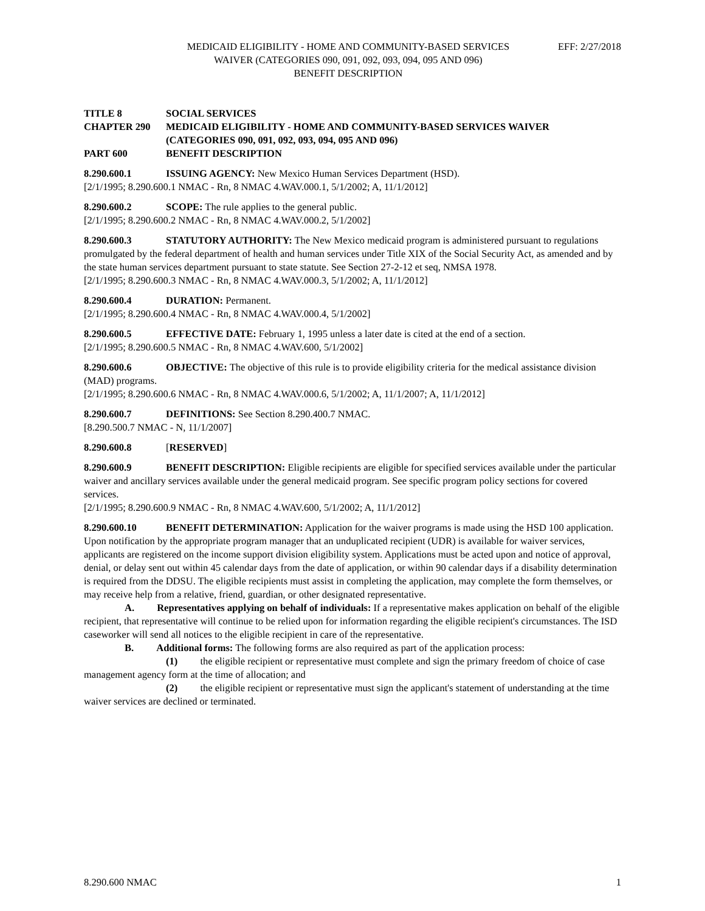MEDICAID ELIGIBILITY - HOME AND COMMUNITY-BASED SERVICES
WAIVER (CATEGORIES 090, 091, 092, 093, 094, 095 AND 096)
BENEFIT DESCRIPTION
EFF: 2/27/2018
TITLE 8 SOCIAL SERVICES
CHAPTER 290 MEDICAID ELIGIBILITY - HOME AND COMMUNITY-BASED SERVICES WAIVER (CATEGORIES 090, 091, 092, 093, 094, 095 AND 096)
PART 600 BENEFIT DESCRIPTION
8.290.600.1 ISSUING AGENCY: New Mexico Human Services Department (HSD).
[2/1/1995; 8.290.600.1 NMAC - Rn, 8 NMAC 4.WAV.000.1, 5/1/2002; A, 11/1/2012]
8.290.600.2 SCOPE: The rule applies to the general public.
[2/1/1995; 8.290.600.2 NMAC - Rn, 8 NMAC 4.WAV.000.2, 5/1/2002]
8.290.600.3 STATUTORY AUTHORITY: The New Mexico medicaid program is administered pursuant to regulations promulgated by the federal department of health and human services under Title XIX of the Social Security Act, as amended and by the state human services department pursuant to state statute. See Section 27-2-12 et seq, NMSA 1978.
[2/1/1995; 8.290.600.3 NMAC - Rn, 8 NMAC 4.WAV.000.3, 5/1/2002; A, 11/1/2012]
8.290.600.4 DURATION: Permanent.
[2/1/1995; 8.290.600.4 NMAC - Rn, 8 NMAC 4.WAV.000.4, 5/1/2002]
8.290.600.5 EFFECTIVE DATE: February 1, 1995 unless a later date is cited at the end of a section.
[2/1/1995; 8.290.600.5 NMAC - Rn, 8 NMAC 4.WAV.600, 5/1/2002]
8.290.600.6 OBJECTIVE: The objective of this rule is to provide eligibility criteria for the medical assistance division (MAD) programs.
[2/1/1995; 8.290.600.6 NMAC - Rn, 8 NMAC 4.WAV.000.6, 5/1/2002; A, 11/1/2007; A, 11/1/2012]
8.290.600.7 DEFINITIONS: See Section 8.290.400.7 NMAC.
[8.290.500.7 NMAC - N, 11/1/2007]
8.290.600.8 [RESERVED]
8.290.600.9 BENEFIT DESCRIPTION: Eligible recipients are eligible for specified services available under the particular waiver and ancillary services available under the general medicaid program. See specific program policy sections for covered services.
[2/1/1995; 8.290.600.9 NMAC - Rn, 8 NMAC 4.WAV.600, 5/1/2002; A, 11/1/2012]
8.290.600.10 BENEFIT DETERMINATION: Application for the waiver programs is made using the HSD 100 application. Upon notification by the appropriate program manager that an unduplicated recipient (UDR) is available for waiver services, applicants are registered on the income support division eligibility system. Applications must be acted upon and notice of approval, denial, or delay sent out within 45 calendar days from the date of application, or within 90 calendar days if a disability determination is required from the DDSU. The eligible recipients must assist in completing the application, may complete the form themselves, or may receive help from a relative, friend, guardian, or other designated representative.
A. Representatives applying on behalf of individuals: If a representative makes application on behalf of the eligible recipient, that representative will continue to be relied upon for information regarding the eligible recipient's circumstances. The ISD caseworker will send all notices to the eligible recipient in care of the representative.
B. Additional forms: The following forms are also required as part of the application process:
(1) the eligible recipient or representative must complete and sign the primary freedom of choice of case management agency form at the time of allocation; and
(2) the eligible recipient or representative must sign the applicant's statement of understanding at the time waiver services are declined or terminated.
8.290.600 NMAC 1